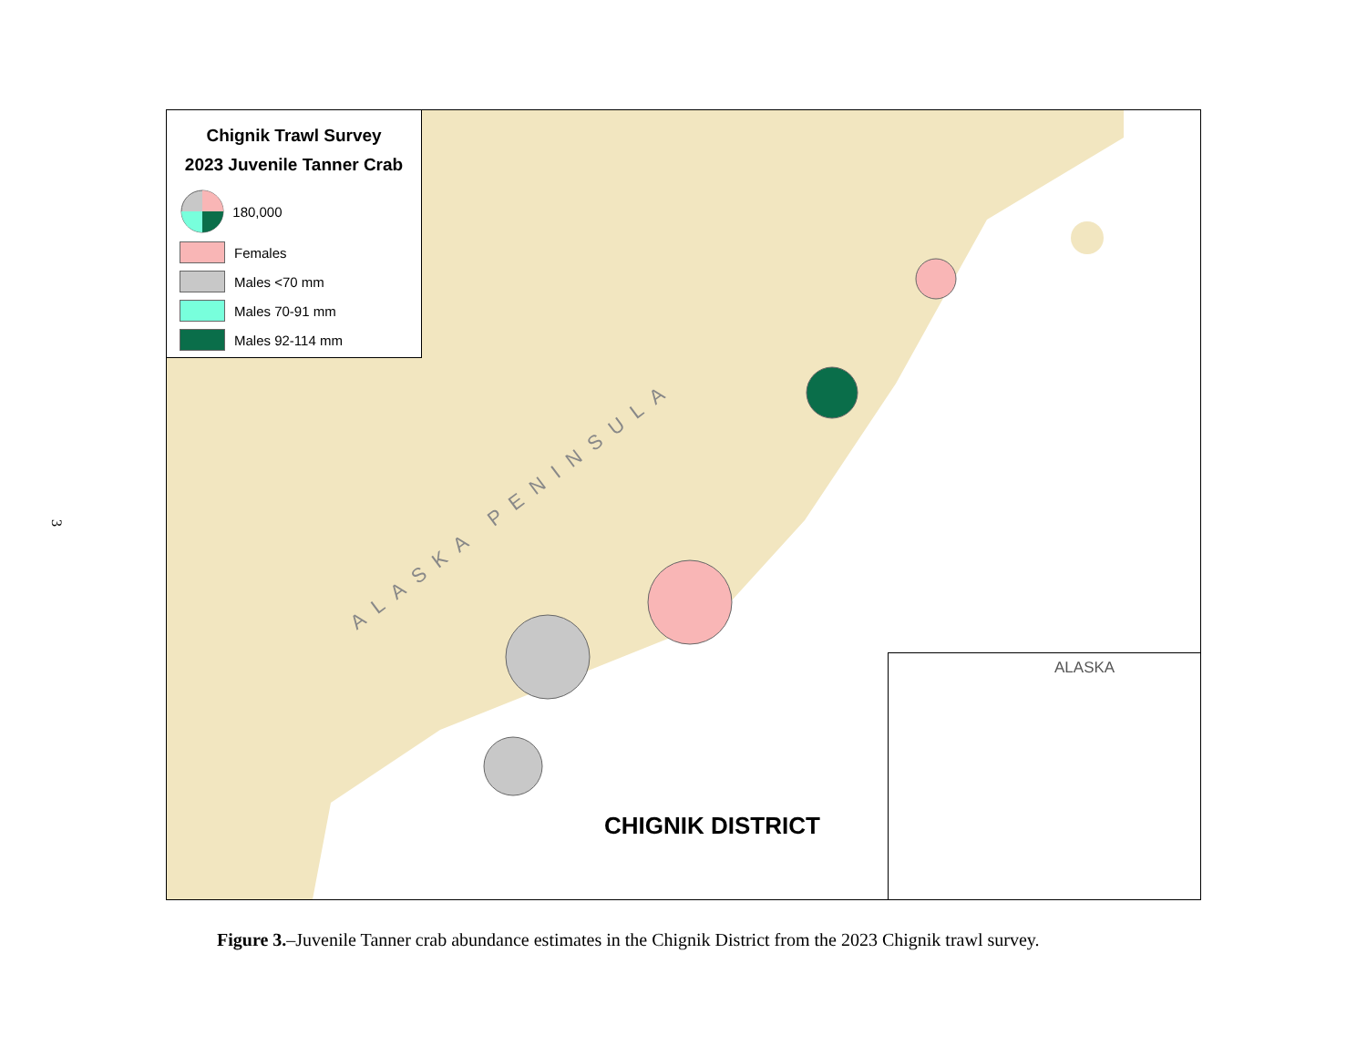3
Chignik Trawl Survey
2023 Juvenile Tanner Crab
180,000
Females
Males <70 mm
Males 70-91 mm
Males 92-114 mm
ALASKA PENINSULA
CHIGNIK DISTRICT
ALASKA
Figure 3.–Juvenile Tanner crab abundance estimates in the Chignik District from the 2023 Chignik trawl survey.